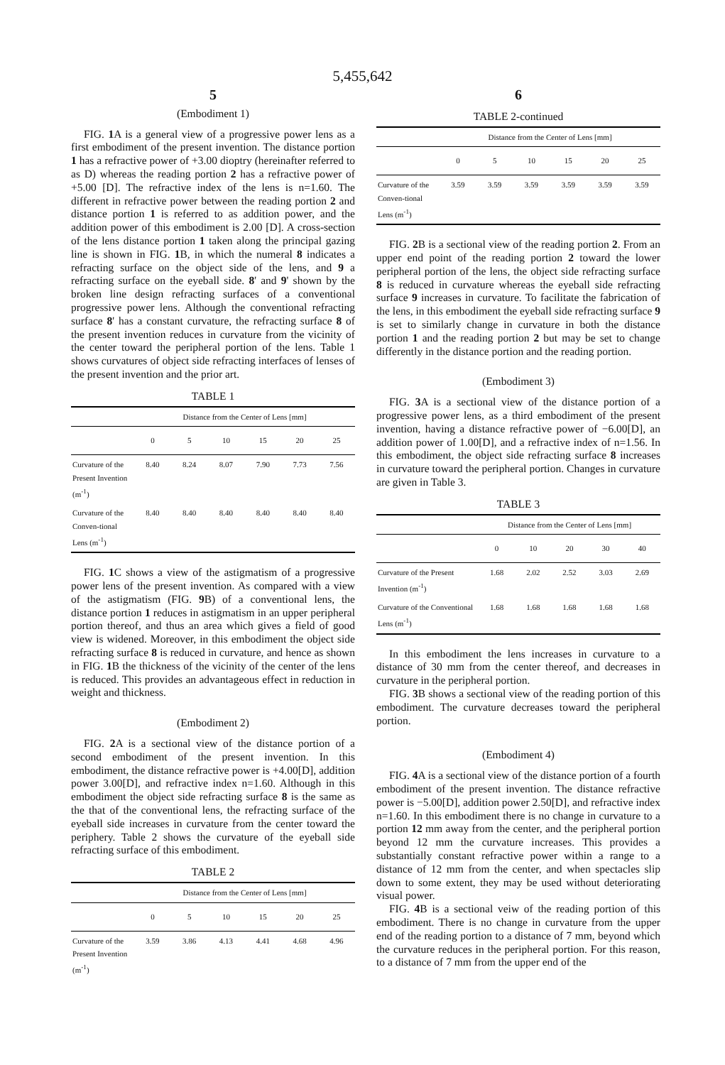5,455,642
5
(Embodiment 1)
FIG. 1 A is a general view of a progressive power lens as a first embodiment of the present invention. The distance portion 1 has a refractive power of +3.00 dioptry (hereinafter referred to as D) whereas the reading portion 2 has a refractive power of +5.00 [D]. The refractive index of the lens is n=1.60. The different in refractive power between the reading portion 2 and distance portion 1 is referred to as addition power, and the addition power of this embodiment is 2.00 [D]. A cross-section of the lens distance portion 1 taken along the principal gazing line is shown in FIG. 1 B, in which the numeral 8 indicates a refracting surface on the object side of the lens, and 9 a refracting surface on the eyeball side. 8' and 9' shown by the broken line design refracting surfaces of a conventional progressive power lens. Although the conventional refracting surface 8' has a constant curvature, the refracting surface 8 of the present invention reduces in curvature from the vicinity of the center toward the peripheral portion of the lens. Table 1 shows curvatures of object side refracting interfaces of lenses of the present invention and the prior art.
TABLE 1
| | Distance from the Center of Lens [mm] | | | | | |
| --- | --- | --- | --- | --- | --- | --- |
| | 0 | 5 | 10 | 15 | 20 | 25 |
| Curvature of the Present Invention (m<sup>-1</sup>) | 8.40 | 8.24 | 8.07 | 7.90 | 7.73 | 7.56 |
| Curvature of the Conven-tional Lens (m<sup>-1</sup>) | 8.40 | 8.40 | 8.40 | 8.40 | 8.40 | 8.40 |
FIG. 1 C shows a view of the astigmatism of a progressive power lens of the present invention. As compared with a view of the astigmatism (FIG. 9 B) of a conventional lens, the distance portion 1 reduces in astigmatism in an upper peripheral portion thereof, and thus an area which gives a field of good view is widened. Moreover, in this embodiment the object side refracting surface 8 is reduced in curvature, and hence as shown in FIG. 1 B the thickness of the vicinity of the center of the lens is reduced. This provides an advantageous effect in reduction in weight and thickness.
(Embodiment 2)
FIG. 2 A is a sectional view of the distance portion of a second embodiment of the present invention. In this embodiment, the distance refractive power is +4.00[D], addition power 3.00[D], and refractive index n=1.60. Although in this embodiment the object side refracting surface 8 is the same as the that of the conventional lens, the refracting surface of the eyeball side increases in curvature from the center toward the periphery. Table 2 shows the curvature of the eyeball side refracting surface of this embodiment.
TABLE 2
| | Distance from the Center of Lens [mm] | | | | | |
| --- | --- | --- | --- | --- | --- | --- |
| | 0 | 5 | 10 | 15 | 20 | 25 |
| Curvature of the Present Invention (m<sup>-1</sup>) | 3.59 | 3.86 | 4.13 | 4.41 | 4.68 | 4.96 |
6
TABLE 2-continued
| | Distance from the Center of Lens [mm] | | | | | |
| --- | --- | --- | --- | --- | --- | --- |
| | 0 | 5 | 10 | 15 | 20 | 25 |
| Curvature of the Conven-tional Lens (m<sup>-1</sup>) | 3.59 | 3.59 | 3.59 | 3.59 | 3.59 | 3.59 |
FIG. 2 B is a sectional view of the reading portion 2. From an upper end point of the reading portion 2 toward the lower peripheral portion of the lens, the object side refracting surface 8 is reduced in curvature whereas the eyeball side refracting surface 9 increases in curvature. To facilitate the fabrication of the lens, in this embodiment the eyeball side refracting surface 9 is set to similarly change in curvature in both the distance portion 1 and the reading portion 2 but may be set to change differently in the distance portion and the reading portion.
(Embodiment 3)
FIG. 3 A is a sectional view of the distance portion of a progressive power lens, as a third embodiment of the present invention, having a distance refractive power of −6.00[D], an addition power of 1.00[D], and a refractive index of n=1.56. In this embodiment, the object side refracting surface 8 increases in curvature toward the peripheral portion. Changes in curvature are given in Table 3.
TABLE 3
| | Distance from the Center of Lens [mm] | | | | |
| --- | --- | --- | --- | --- | --- |
| | 0 | 10 | 20 | 30 | 40 |
| Curvature of the Present Invention (m<sup>-1</sup>) | 1.68 | 2.02 | 2.52 | 3.03 | 2.69 |
| Curvature of the Conventional Lens (m<sup>-1</sup>) | 1.68 | 1.68 | 1.68 | 1.68 | 1.68 |
In this embodiment the lens increases in curvature to a distance of 30 mm from the center thereof, and decreases in curvature in the peripheral portion.
FIG. 3 B shows a sectional view of the reading portion of this embodiment. The curvature decreases toward the peripheral portion.
(Embodiment 4)
FIG. 4 A is a sectional view of the distance portion of a fourth embodiment of the present invention. The distance refractive power is −5.00[D], addition power 2.50[D], and refractive index n=1.60. In this embodiment there is no change in curvature to a portion 12 mm away from the center, and the peripheral portion beyond 12 mm the curvature increases. This provides a substantially constant refractive power within a range to a distance of 12 mm from the center, and when spectacles slip down to some extent, they may be used without deteriorating visual power.
FIG. 4 B is a sectional veiw of the reading portion of this embodiment. There is no change in curvature from the upper end of the reading portion to a distance of 7 mm, beyond which the curvature reduces in the peripheral portion. For this reason, to a distance of 7 mm from the upper end of the